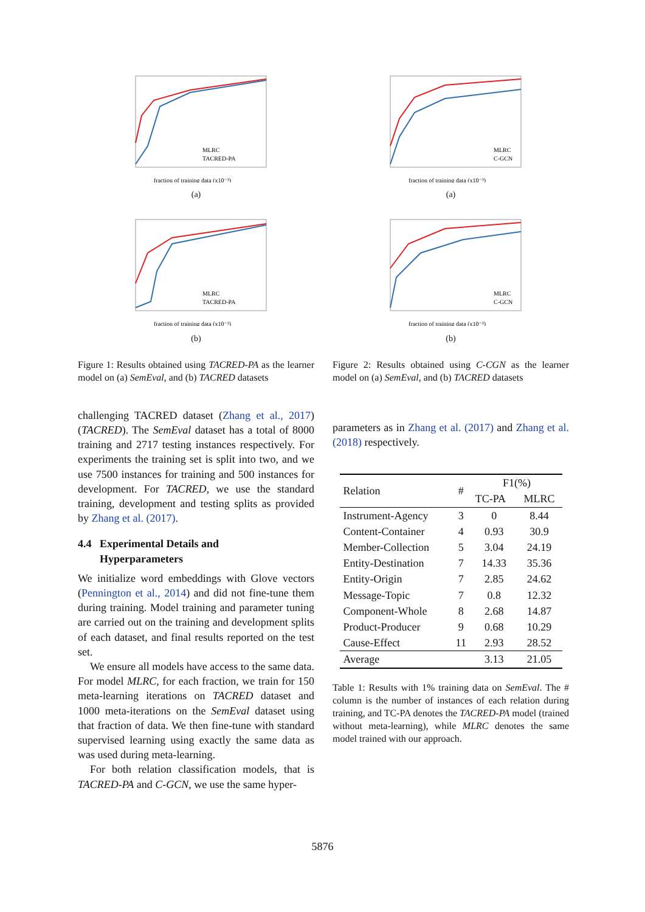MLRC
TACRED-PA
fraction of training data (x10⁻³)
(a)
MLRC
TACRED-PA
fraction of training data (x10⁻³)
(b)
Figure 1: Results obtained using TACRED-PA as the learner model on (a) SemEval, and (b) TACRED datasets
challenging TACRED dataset (Zhang et al., 2017) (TACRED). The SemEval dataset has a total of 8000 training and 2717 testing instances respectively. For experiments the training set is split into two, and we use 7500 instances for training and 500 instances for development. For TACRED, we use the standard training, development and testing splits as provided by Zhang et al. (2017).
4.4 Experimental Details and
Hyperparameters
We initialize word embeddings with Glove vectors (Pennington et al., 2014) and did not fine-tune them during training. Model training and parameter tuning are carried out on the training and development splits of each dataset, and final results reported on the test set.
We ensure all models have access to the same data. For model MLRC, for each fraction, we train for 150 meta-learning iterations on TACRED dataset and 1000 meta-iterations on the SemEval dataset using that fraction of data. We then fine-tune with standard supervised learning using exactly the same data as was used during meta-learning.
For both relation classification models, that is TACRED-PA and C-GCN, we use the same hyper-
MLRC
C-GCN
fraction of training data (x10⁻³)
(a)
MLRC
C-GCN
fraction of training data (x10⁻³)
(b)
Figure 2: Results obtained using C-CGN as the learner model on (a) SemEval, and (b) TACRED datasets
parameters as in Zhang et al. (2017) and Zhang et al. (2018) respectively.
| Relation | # | F1(%) | |
| | | TC-PA | MLRC |
| Instrument-Agency | 3 | 0 | 8.44 |
| Content-Container | 4 | 0.93 | 30.9 |
| Member-Collection | 5 | 3.04 | 24.19 |
| Entity-Destination | 7 | 14.33 | 35.36 |
| Entity-Origin | 7 | 2.85 | 24.62 |
| Message-Topic | 7 | 0.8 | 12.32 |
| Component-Whole | 8 | 2.68 | 14.87 |
| Product-Producer | 9 | 0.68 | 10.29 |
| Cause-Effect | 11 | 2.93 | 28.52 |
| Average | | 3.13 | 21.05 |
Table 1: Results with 1% training data on SemEval. The # column is the number of instances of each relation during training, and TC-PA denotes the TACRED-PA model (trained without meta-learning), while MLRC denotes the same model trained with our approach.
5876